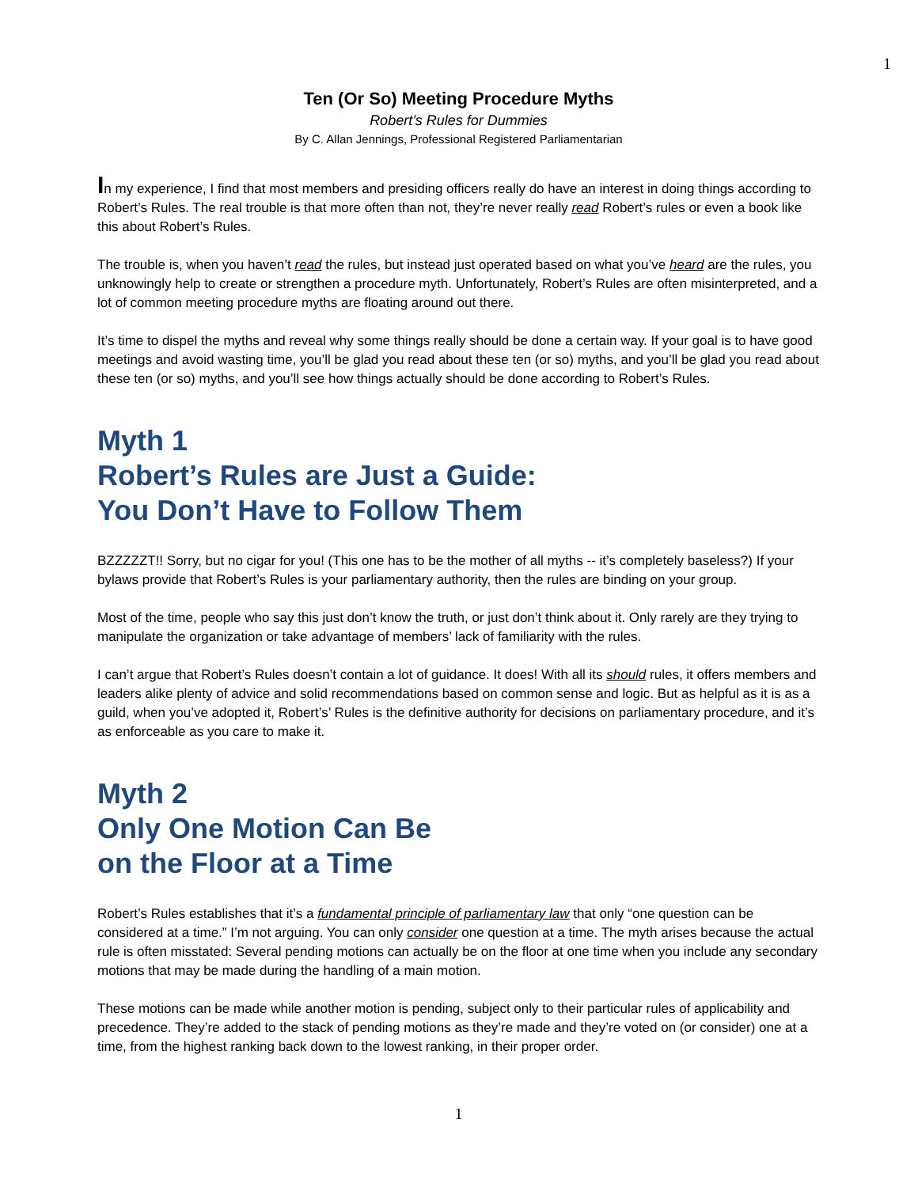1
Ten (Or So) Meeting Procedure Myths
Robert’s Rules for Dummies
By C. Allan Jennings, Professional Registered Parliamentarian
In my experience, I find that most members and presiding officers really do have an interest in doing things according to Robert’s Rules. The real trouble is that more often than not, they’re never really read Robert’s rules or even a book like this about Robert’s Rules.
The trouble is, when you haven’t read the rules, but instead just operated based on what you’ve heard are the rules, you unknowingly help to create or strengthen a procedure myth. Unfortunately, Robert’s Rules are often misinterpreted, and a lot of common meeting procedure myths are floating around out there.
It’s time to dispel the myths and reveal why some things really should be done a certain way. If your goal is to have good meetings and avoid wasting time, you’ll be glad you read about these ten (or so) myths, and you’ll be glad you read about these ten (or so) myths, and you’ll see how things actually should be done according to Robert’s Rules.
Myth 1
Robert’s Rules are Just a Guide:
You Don’t Have to Follow Them
BZZZZZT!! Sorry, but no cigar for you! (This one has to be the mother of all myths -- it’s completely baseless?) If your bylaws provide that Robert’s Rules is your parliamentary authority, then the rules are binding on your group.
Most of the time, people who say this just don’t know the truth, or just don’t think about it. Only rarely are they trying to manipulate the organization or take advantage of members’ lack of familiarity with the rules.
I can’t argue that Robert’s Rules doesn’t contain a lot of guidance. It does! With all its should rules, it offers members and leaders alike plenty of advice and solid recommendations based on common sense and logic. But as helpful as it is as a guild, when you’ve adopted it, Robert’s’ Rules is the definitive authority for decisions on parliamentary procedure, and it’s as enforceable as you care to make it.
Myth 2
Only One Motion Can Be
on the Floor at a Time
Robert’s Rules establishes that it’s a fundamental principle of parliamentary law that only “one question can be considered at a time.” I’m not arguing. You can only consider one question at a time. The myth arises because the actual rule is often misstated: Several pending motions can actually be on the floor at one time when you include any secondary motions that may be made during the handling of a main motion.
These motions can be made while another motion is pending, subject only to their particular rules of applicability and precedence. They’re added to the stack of pending motions as they’re made and they’re voted on (or consider) one at a time, from the highest ranking back down to the lowest ranking, in their proper order.
1